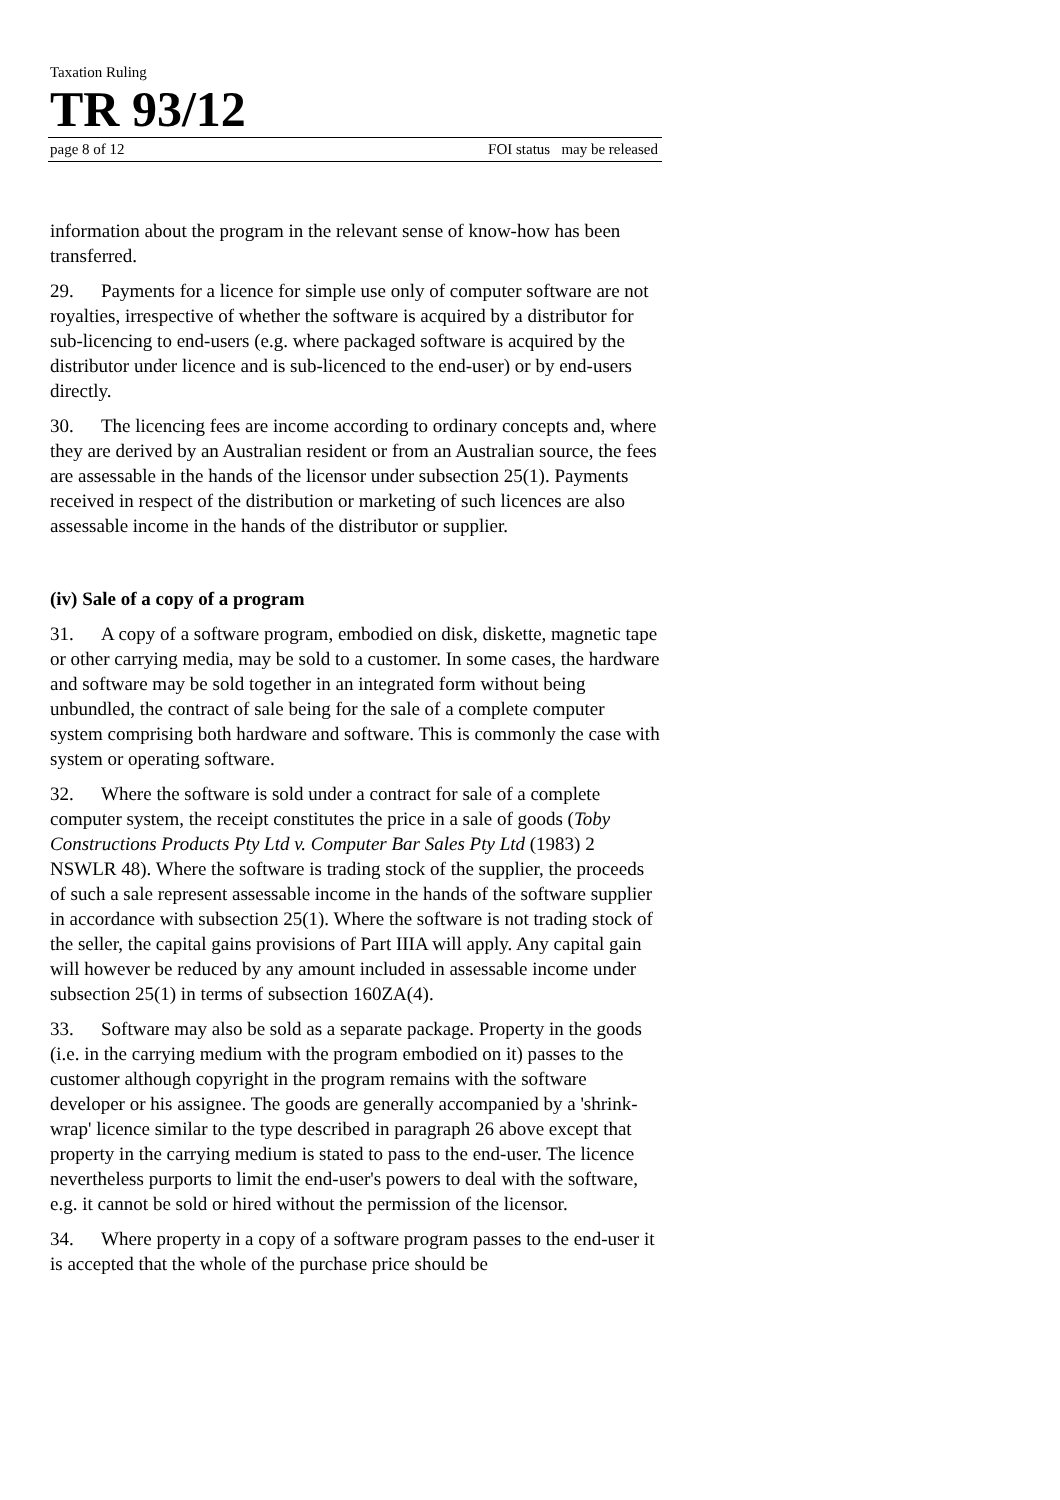Taxation Ruling
TR 93/12
page 8 of 12 FOI status may be released
information about the program in the relevant sense of know-how has been transferred.
29. Payments for a licence for simple use only of computer software are not royalties, irrespective of whether the software is acquired by a distributor for sub-licencing to end-users (e.g. where packaged software is acquired by the distributor under licence and is sub-licenced to the end-user) or by end-users directly.
30. The licencing fees are income according to ordinary concepts and, where they are derived by an Australian resident or from an Australian source, the fees are assessable in the hands of the licensor under subsection 25(1). Payments received in respect of the distribution or marketing of such licences are also assessable income in the hands of the distributor or supplier.
(iv) Sale of a copy of a program
31. A copy of a software program, embodied on disk, diskette, magnetic tape or other carrying media, may be sold to a customer. In some cases, the hardware and software may be sold together in an integrated form without being unbundled, the contract of sale being for the sale of a complete computer system comprising both hardware and software. This is commonly the case with system or operating software.
32. Where the software is sold under a contract for sale of a complete computer system, the receipt constitutes the price in a sale of goods (Toby Constructions Products Pty Ltd v. Computer Bar Sales Pty Ltd (1983) 2 NSWLR 48). Where the software is trading stock of the supplier, the proceeds of such a sale represent assessable income in the hands of the software supplier in accordance with subsection 25(1). Where the software is not trading stock of the seller, the capital gains provisions of Part IIIA will apply. Any capital gain will however be reduced by any amount included in assessable income under subsection 25(1) in terms of subsection 160ZA(4).
33. Software may also be sold as a separate package. Property in the goods (i.e. in the carrying medium with the program embodied on it) passes to the customer although copyright in the program remains with the software developer or his assignee. The goods are generally accompanied by a 'shrink-wrap' licence similar to the type described in paragraph 26 above except that property in the carrying medium is stated to pass to the end-user. The licence nevertheless purports to limit the end-user's powers to deal with the software, e.g. it cannot be sold or hired without the permission of the licensor.
34. Where property in a copy of a software program passes to the end-user it is accepted that the whole of the purchase price should be